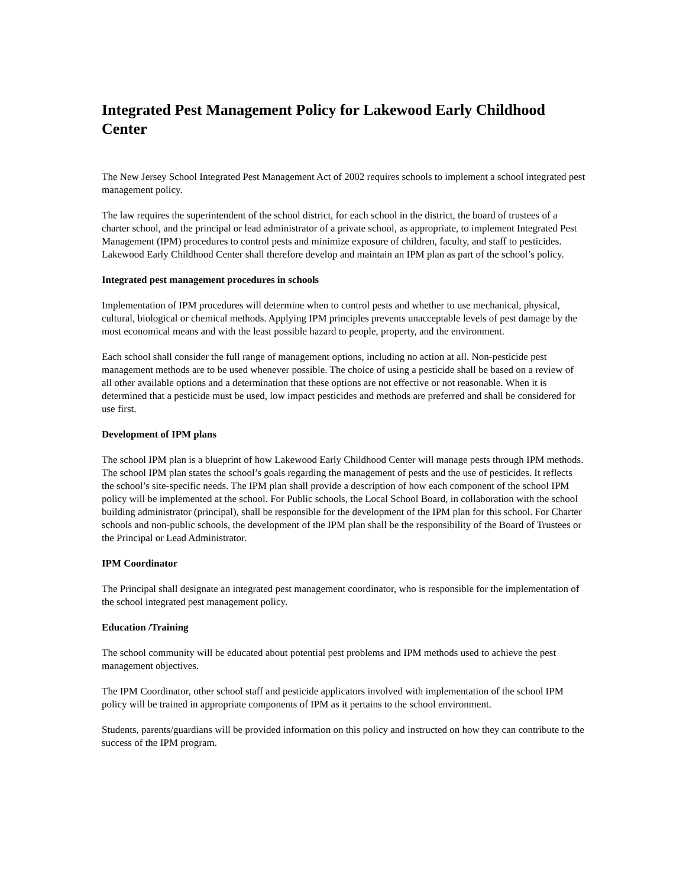Integrated Pest Management Policy for Lakewood Early Childhood Center
The New Jersey School Integrated Pest Management Act of 2002 requires schools to implement a school integrated pest management policy.
The law requires the superintendent of the school district, for each school in the district, the board of trustees of a charter school, and the principal or lead administrator of a private school, as appropriate, to implement Integrated Pest Management (IPM) procedures to control pests and minimize exposure of children, faculty, and staff to pesticides. Lakewood Early Childhood Center shall therefore develop and maintain an IPM plan as part of the school’s policy.
Integrated pest management procedures in schools
Implementation of IPM procedures will determine when to control pests and whether to use mechanical, physical, cultural, biological or chemical methods. Applying IPM principles prevents unacceptable levels of pest damage by the most economical means and with the least possible hazard to people, property, and the environment.
Each school shall consider the full range of management options, including no action at all. Non-pesticide pest management methods are to be used whenever possible. The choice of using a pesticide shall be based on a review of all other available options and a determination that these options are not effective or not reasonable. When it is determined that a pesticide must be used, low impact pesticides and methods are preferred and shall be considered for use first.
Development of IPM plans
The school IPM plan is a blueprint of how Lakewood Early Childhood Center will manage pests through IPM methods. The school IPM plan states the school’s goals regarding the management of pests and the use of pesticides. It reflects the school’s site-specific needs. The IPM plan shall provide a description of how each component of the school IPM policy will be implemented at the school. For Public schools, the Local School Board, in collaboration with the school building administrator (principal), shall be responsible for the development of the IPM plan for this school. For Charter schools and non-public schools, the development of the IPM plan shall be the responsibility of the Board of Trustees or the Principal or Lead Administrator.
IPM Coordinator
The Principal shall designate an integrated pest management coordinator, who is responsible for the implementation of the school integrated pest management policy.
Education /Training
The school community will be educated about potential pest problems and IPM methods used to achieve the pest management objectives.
The IPM Coordinator, other school staff and pesticide applicators involved with implementation of the school IPM policy will be trained in appropriate components of IPM as it pertains to the school environment.
Students, parents/guardians will be provided information on this policy and instructed on how they can contribute to the success of the IPM program.